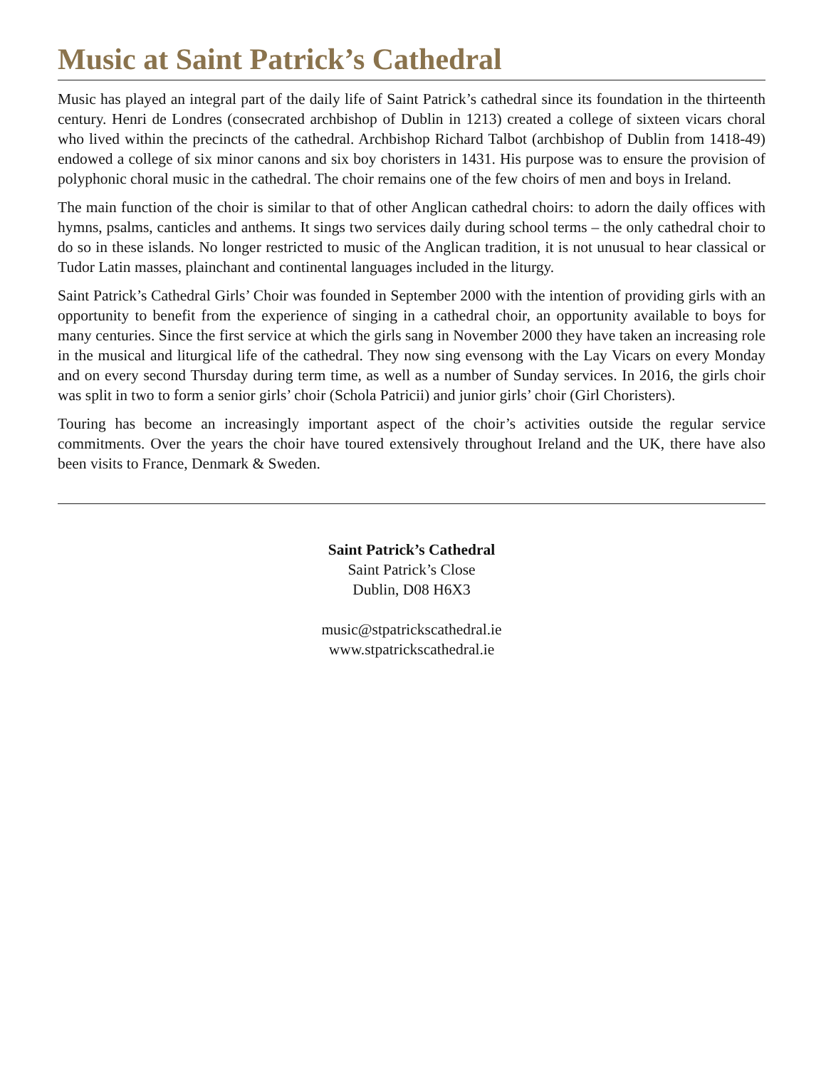Music at Saint Patrick’s Cathedral
Music has played an integral part of the daily life of Saint Patrick’s cathedral since its foundation in the thirteenth century. Henri de Londres (consecrated archbishop of Dublin in 1213) created a college of sixteen vicars choral who lived within the precincts of the cathedral. Archbishop Richard Talbot (archbishop of Dublin from 1418-49) endowed a college of six minor canons and six boy choristers in 1431. His purpose was to ensure the provision of polyphonic choral music in the cathedral. The choir remains one of the few choirs of men and boys in Ireland.
The main function of the choir is similar to that of other Anglican cathedral choirs: to adorn the daily offices with hymns, psalms, canticles and anthems. It sings two services daily during school terms – the only cathedral choir to do so in these islands. No longer restricted to music of the Anglican tradition, it is not unusual to hear classical or Tudor Latin masses, plainchant and continental languages included in the liturgy.
Saint Patrick’s Cathedral Girls’ Choir was founded in September 2000 with the intention of providing girls with an opportunity to benefit from the experience of singing in a cathedral choir, an opportunity available to boys for many centuries. Since the first service at which the girls sang in November 2000 they have taken an increasing role in the musical and liturgical life of the cathedral. They now sing evensong with the Lay Vicars on every Monday and on every second Thursday during term time, as well as a number of Sunday services. In 2016, the girls choir was split in two to form a senior girls’ choir (Schola Patricii) and junior girls’ choir (Girl Choristers).
Touring has become an increasingly important aspect of the choir’s activities outside the regular service commitments. Over the years the choir have toured extensively throughout Ireland and the UK, there have also been visits to France, Denmark & Sweden.
Saint Patrick’s Cathedral
Saint Patrick’s Close
Dublin, D08 H6X3
music@stpatrickscathedral.ie
www.stpatrickscathedral.ie